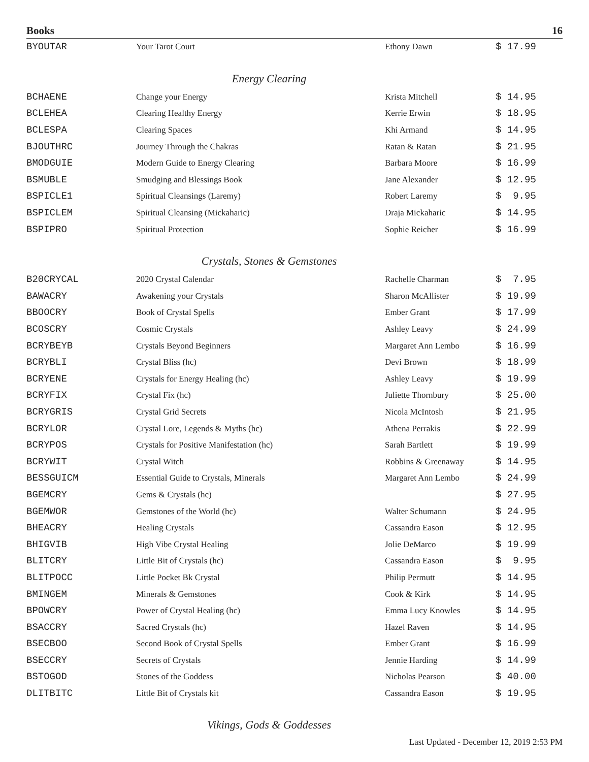Books 16
| BYOUTAR | Your Tarot Court | Ethony Dawn | $ 17.99 |
| Energy Clearing | | | |
| BCHAENE | Change your Energy | Krista Mitchell | $ 14.95 |
| BCLEHEA | Clearing Healthy Energy | Kerrie Erwin | $ 18.95 |
| BCLESPA | Clearing Spaces | Khi Armand | $ 14.95 |
| BJOUTHRC | Journey Through the Chakras | Ratan & Ratan | $ 21.95 |
| BMODGUIE | Modern Guide to Energy Clearing | Barbara Moore | $ 16.99 |
| BSMUBLE | Smudging and Blessings Book | Jane Alexander | $ 12.95 |
| BSPICLE1 | Spiritual Cleansings (Laremy) | Robert Laremy | $ 9.95 |
| BSPICLEM | Spiritual Cleansing (Mickaharic) | Draja Mickaharic | $ 14.95 |
| BSPIPRO | Spiritual Protection | Sophie Reicher | $ 16.99 |
| Crystals, Stones & Gemstones | | | |
| B20CRYCAL | 2020 Crystal Calendar | Rachelle Charman | $ 7.95 |
| BAWACRY | Awakening your Crystals | Sharon McAllister | $ 19.99 |
| BBOOCRY | Book of Crystal Spells | Ember Grant | $ 17.99 |
| BCOSCRY | Cosmic Crystals | Ashley Leavy | $ 24.99 |
| BCRYBEYB | Crystals Beyond Beginners | Margaret Ann Lembo | $ 16.99 |
| BCRYBLI | Crystal Bliss (hc) | Devi Brown | $ 18.99 |
| BCRYENE | Crystals for Energy Healing (hc) | Ashley Leavy | $ 19.99 |
| BCRYFIX | Crystal Fix (hc) | Juliette Thornbury | $ 25.00 |
| BCRYGRIS | Crystal Grid Secrets | Nicola McIntosh | $ 21.95 |
| BCRYLOR | Crystal Lore, Legends & Myths (hc) | Athena Perrakis | $ 22.99 |
| BCRYPOS | Crystals for Positive Manifestation (hc) | Sarah Bartlett | $ 19.99 |
| BCRYWIT | Crystal Witch | Robbins & Greenaway | $ 14.95 |
| BESSGUICM | Essential Guide to Crystals, Minerals | Margaret Ann Lembo | $ 24.99 |
| BGEMCRY | Gems & Crystals (hc) | | $ 27.95 |
| BGEMWOR | Gemstones of the World (hc) | Walter Schumann | $ 24.95 |
| BHEACRY | Healing Crystals | Cassandra Eason | $ 12.95 |
| BHIGVIB | High Vibe Crystal Healing | Jolie DeMarco | $ 19.99 |
| BLITCRY | Little Bit of Crystals (hc) | Cassandra Eason | $ 9.95 |
| BLITPOCC | Little Pocket Bk Crystal | Philip Permutt | $ 14.95 |
| BMINGEM | Minerals & Gemstones | Cook & Kirk | $ 14.95 |
| BPOWCRY | Power of Crystal Healing (hc) | Emma Lucy Knowles | $ 14.95 |
| BSACCRY | Sacred Crystals (hc) | Hazel Raven | $ 14.95 |
| BSECBOO | Second Book of Crystal Spells | Ember Grant | $ 16.99 |
| BSECCRY | Secrets of Crystals | Jennie Harding | $ 14.99 |
| BSTOGOD | Stones of the Goddess | Nicholas Pearson | $ 40.00 |
| DLITBITC | Little Bit of Crystals kit | Cassandra Eason | $ 19.95 |
| Vikings, Gods & Goddesses | | | |
Last Updated - December 12, 2019 2:53 PM